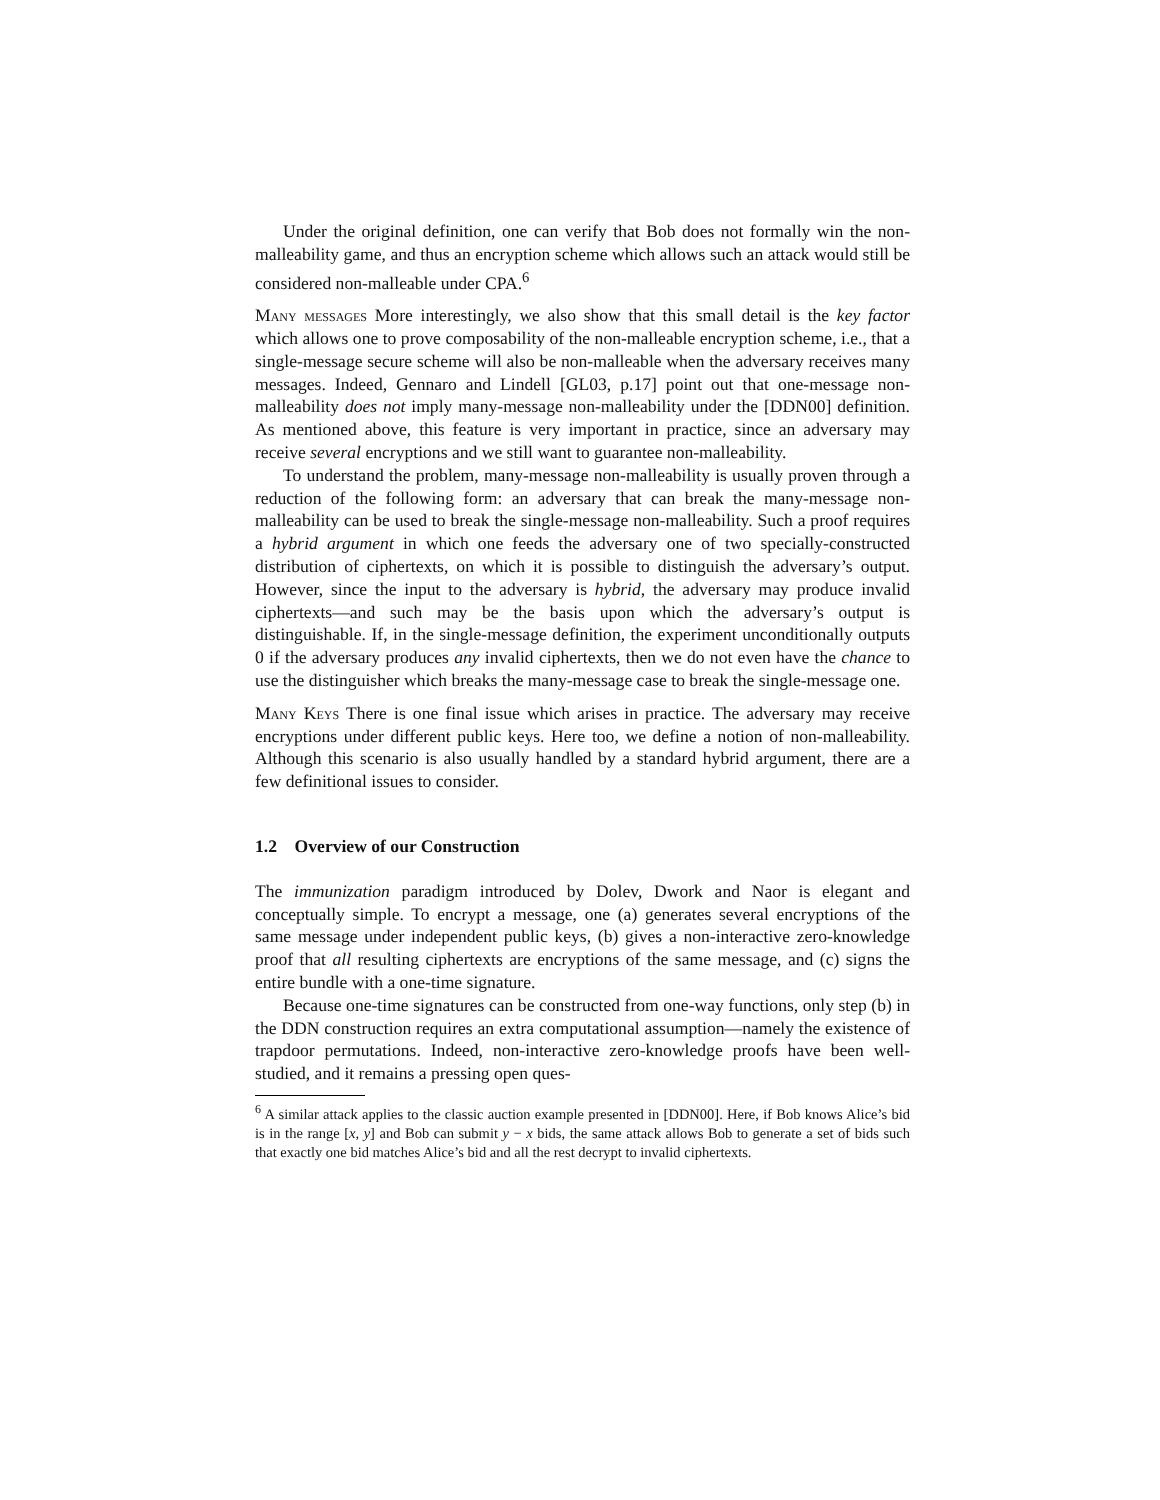Under the original definition, one can verify that Bob does not formally win the non-malleability game, and thus an encryption scheme which allows such an attack would still be considered non-malleable under CPA.<sup>6</sup>
Many messages More interestingly, we also show that this small detail is the key factor which allows one to prove composability of the non-malleable encryption scheme, i.e., that a single-message secure scheme will also be non-malleable when the adversary receives many messages. Indeed, Gennaro and Lindell [GL03, p.17] point out that one-message non-malleability does not imply many-message non-malleability under the [DDN00] definition. As mentioned above, this feature is very important in practice, since an adversary may receive several encryptions and we still want to guarantee non-malleability.
To understand the problem, many-message non-malleability is usually proven through a reduction of the following form: an adversary that can break the many-message non-malleability can be used to break the single-message non-malleability. Such a proof requires a hybrid argument in which one feeds the adversary one of two specially-constructed distribution of ciphertexts, on which it is possible to distinguish the adversary’s output. However, since the input to the adversary is hybrid, the adversary may produce invalid ciphertexts—and such may be the basis upon which the adversary’s output is distinguishable. If, in the single-message definition, the experiment unconditionally outputs 0 if the adversary produces any invalid ciphertexts, then we do not even have the chance to use the distinguisher which breaks the many-message case to break the single-message one.
Many Keys There is one final issue which arises in practice. The adversary may receive encryptions under different public keys. Here too, we define a notion of non-malleability. Although this scenario is also usually handled by a standard hybrid argument, there are a few definitional issues to consider.
1.2 Overview of our Construction
The immunization paradigm introduced by Dolev, Dwork and Naor is elegant and conceptually simple. To encrypt a message, one (a) generates several encryptions of the same message under independent public keys, (b) gives a non-interactive zero-knowledge proof that all resulting ciphertexts are encryptions of the same message, and (c) signs the entire bundle with a one-time signature.
Because one-time signatures can be constructed from one-way functions, only step (b) in the DDN construction requires an extra computational assumption—namely the existence of trapdoor permutations. Indeed, non-interactive zero-knowledge proofs have been well-studied, and it remains a pressing open ques-
<sup>6</sup> A similar attack applies to the classic auction example presented in [DDN00]. Here, if Bob knows Alice’s bid is in the range [x, y] and Bob can submit y − x bids, the same attack allows Bob to generate a set of bids such that exactly one bid matches Alice’s bid and all the rest decrypt to invalid ciphertexts.